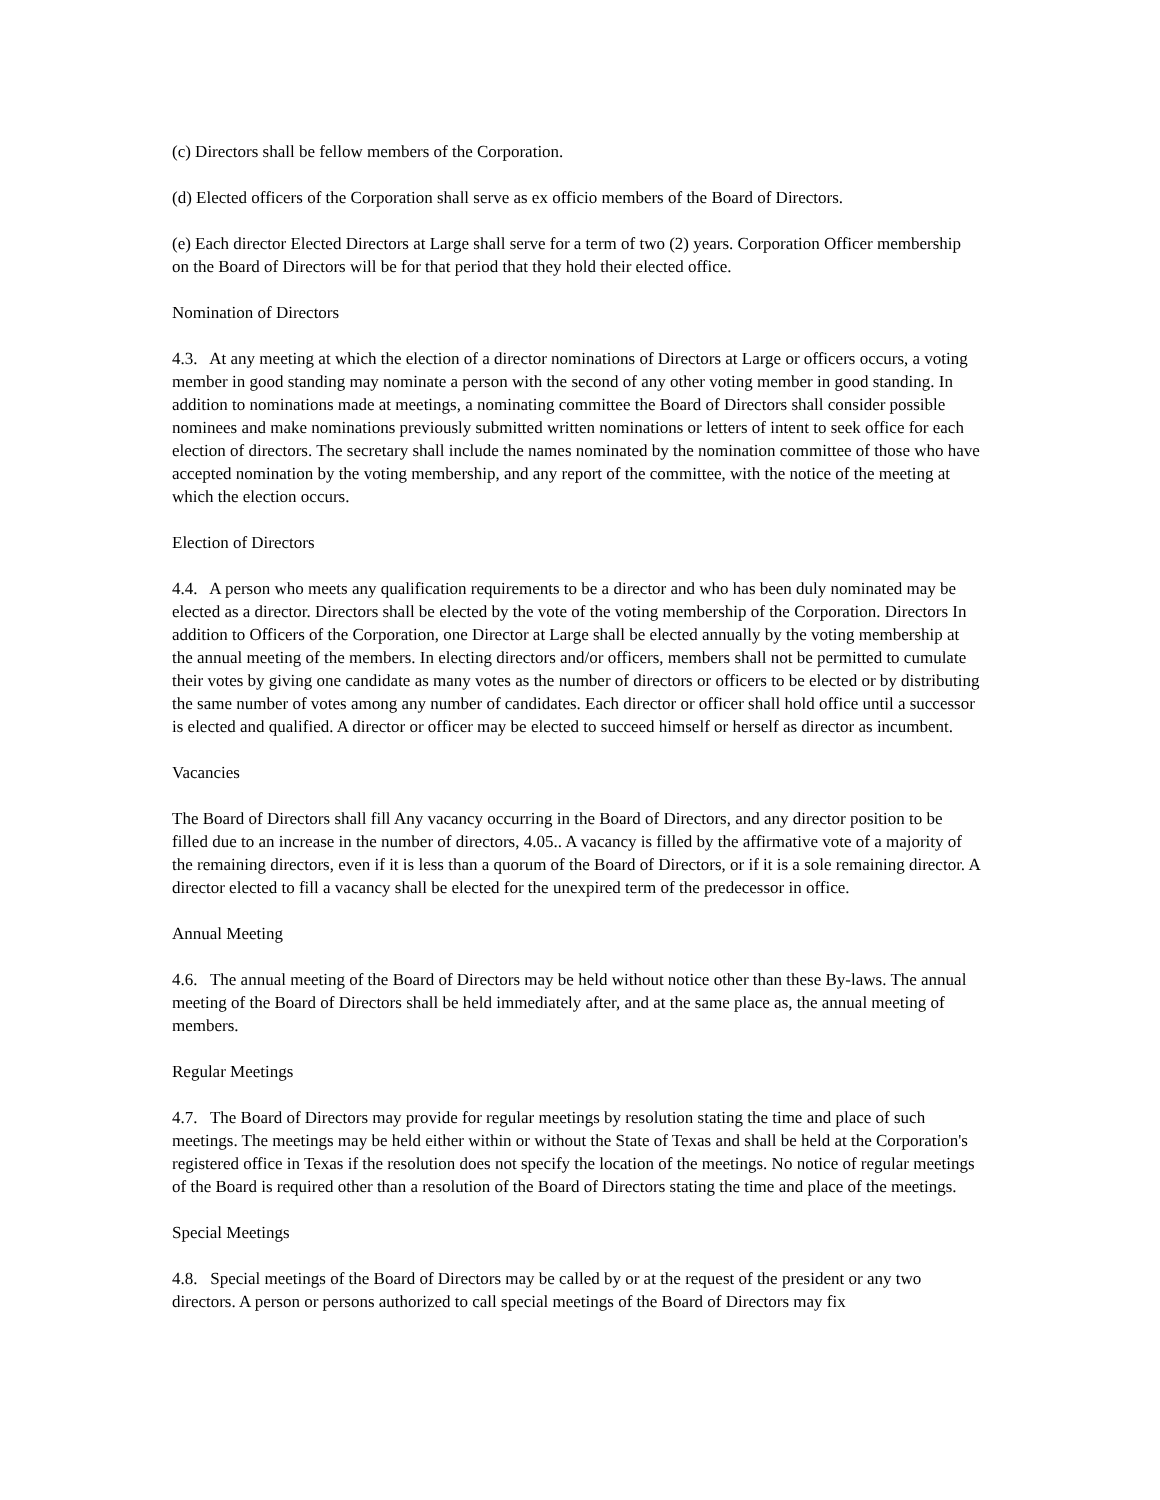(c) Directors shall be fellow members of the Corporation.
(d) Elected officers of the Corporation shall serve as ex officio members of the Board of Directors.
(e) Each director Elected Directors at Large shall serve for a term of two (2) years. Corporation Officer membership on the Board of Directors will be for that period that they hold their elected office.
Nomination of Directors
4.3. At any meeting at which the election of a director nominations of Directors at Large or officers occurs, a voting member in good standing may nominate a person with the second of any other voting member in good standing. In addition to nominations made at meetings, a nominating committee the Board of Directors shall consider possible nominees and make nominations previously submitted written nominations or letters of intent to seek office for each election of directors. The secretary shall include the names nominated by the nomination committee of those who have accepted nomination by the voting membership, and any report of the committee, with the notice of the meeting at which the election occurs.
Election of Directors
4.4. A person who meets any qualification requirements to be a director and who has been duly nominated may be elected as a director. Directors shall be elected by the vote of the voting membership of the Corporation. Directors In addition to Officers of the Corporation, one Director at Large shall be elected annually by the voting membership at the annual meeting of the members. In electing directors and/or officers, members shall not be permitted to cumulate their votes by giving one candidate as many votes as the number of directors or officers to be elected or by distributing the same number of votes among any number of candidates. Each director or officer shall hold office until a successor is elected and qualified. A director or officer may be elected to succeed himself or herself as director as incumbent.
Vacancies
The Board of Directors shall fill Any vacancy occurring in the Board of Directors, and any director position to be filled due to an increase in the number of directors, 4.05.. A vacancy is filled by the affirmative vote of a majority of the remaining directors, even if it is less than a quorum of the Board of Directors, or if it is a sole remaining director. A director elected to fill a vacancy shall be elected for the unexpired term of the predecessor in office.
Annual Meeting
4.6. The annual meeting of the Board of Directors may be held without notice other than these By-laws. The annual meeting of the Board of Directors shall be held immediately after, and at the same place as, the annual meeting of members.
Regular Meetings
4.7. The Board of Directors may provide for regular meetings by resolution stating the time and place of such meetings. The meetings may be held either within or without the State of Texas and shall be held at the Corporation's registered office in Texas if the resolution does not specify the location of the meetings. No notice of regular meetings of the Board is required other than a resolution of the Board of Directors stating the time and place of the meetings.
Special Meetings
4.8. Special meetings of the Board of Directors may be called by or at the request of the president or any two directors. A person or persons authorized to call special meetings of the Board of Directors may fix